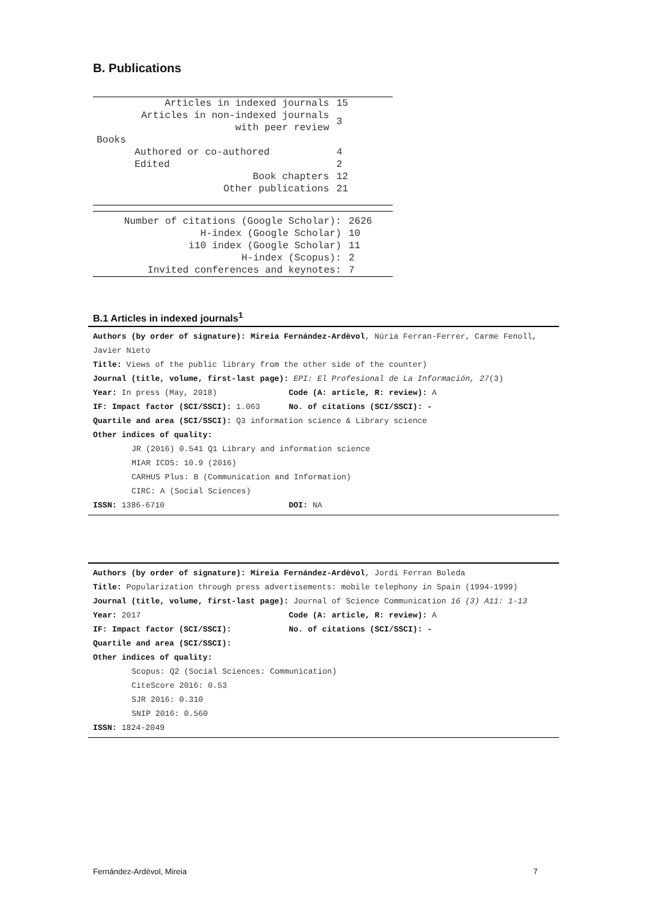B. Publications
| Articles in indexed journals | 15 |
| Articles in non-indexed journals with peer review | 3 |
| Books | |
| Authored or co-authored | 4 |
| Edited | 2 |
| Book chapters | 12 |
| Other publications | 21 |
| Number of citations (Google Scholar): | 2626 |
| H-index (Google Scholar) | 10 |
| i10 index (Google Scholar) | 11 |
| H-index (Scopus): | 2 |
| Invited conferences and keynotes: | 7 |
B.1 Articles in indexed journals<sup>1</sup>
Authors (by order of signature): Mireia Fernández-Ardèvol, Núria Ferran-Ferrer, Carme Fenoll, Javier Nieto
Title: Views of the public library from the other side of the counter)
Journal (title, volume, first-last page): EPI: El Profesional de La Información, 27(3)
Year: In press (May, 2018) Code (A: article, R: review): A
IF: Impact factor (SCI/SSCI): 1.063 No. of citations (SCI/SSCI): -
Quartile and area (SCI/SSCI): Q3 information science & Library science
Other indices of quality:
JR (2016) 0.541 Q1 Library and information science
MIAR ICDS: 10.9 (2016)
CARHUS Plus: B (Communication and Information)
CIRC: A (Social Sciences)
ISSN: 1386-6710 DOI: NA
Authors (by order of signature): Mireia Fernández-Ardèvol, Jordi Ferran Boleda
Title: Popularization through press advertisements: mobile telephony in Spain (1994-1999)
Journal (title, volume, first-last page): Journal of Science Communication 16 (3) A11: 1-13
Year: 2017 Code (A: article, R: review): A
IF: Impact factor (SCI/SSCI): No. of citations (SCI/SSCI): -
Quartile and area (SCI/SSCI):
Other indices of quality:
Scopus: Q2 (Social Sciences: Communication)
CiteScore 2016: 0.53
SJR 2016: 0.310
SNIP 2016: 0.560
ISSN: 1824-2049
Fernández-Ardèvol, Mireia 7